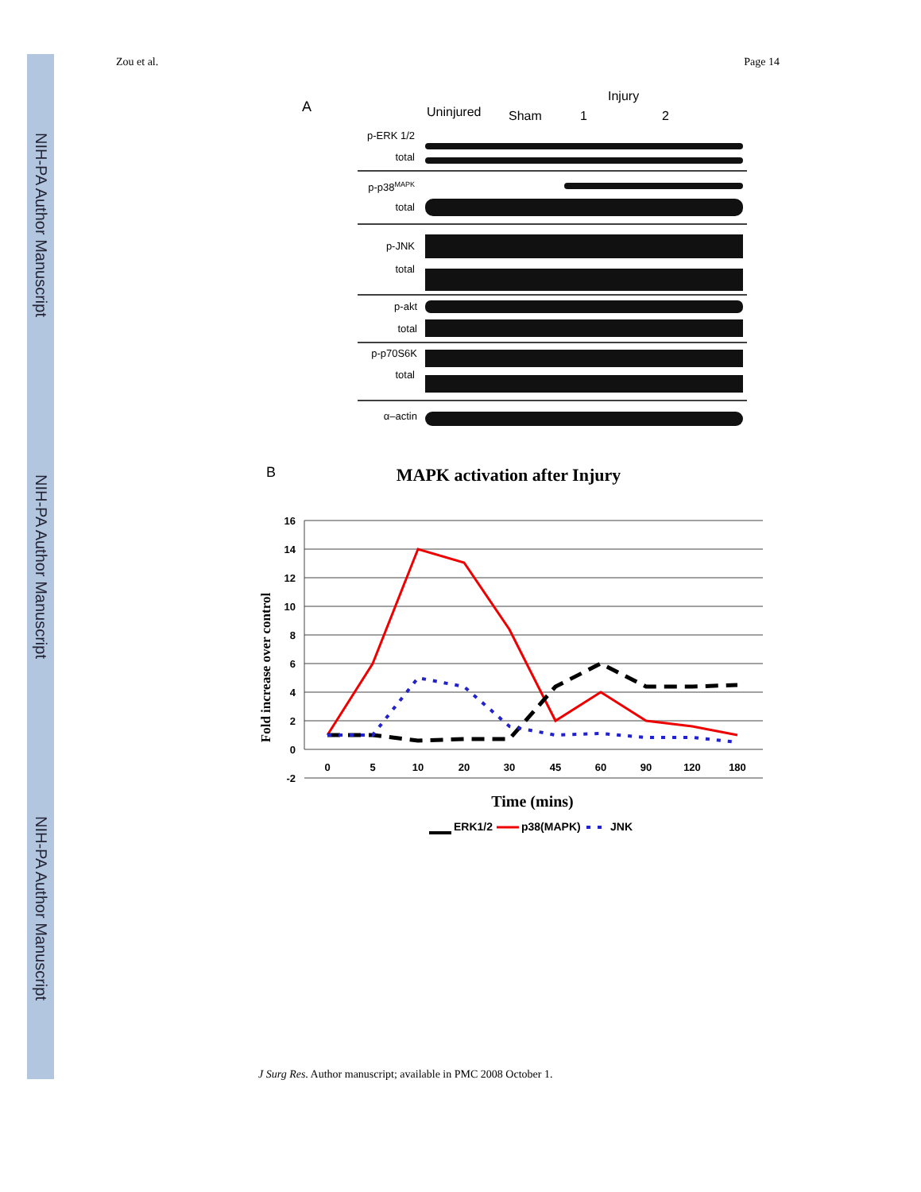NIH-PA Author Manuscript
NIH-PA Author Manuscript
NIH-PA Author Manuscript
Zou et al. Page 14
A
Uninjured
Sham
Injury
1
2
p-ERK 1/2
total
p-p38MAPK
total
p-JNK
total
p-akt
total
p-p70S6K
total
α–actin
B
MAPK activation after Injury
Fold increase over control
16
14
12
10
8
6
4
2
0
-2
0
5
10
20
30
45
60
90
120
180
Time (mins)
ERK1/2
p38(MAPK)
JNK
J Surg Res. Author manuscript; available in PMC 2008 October 1.